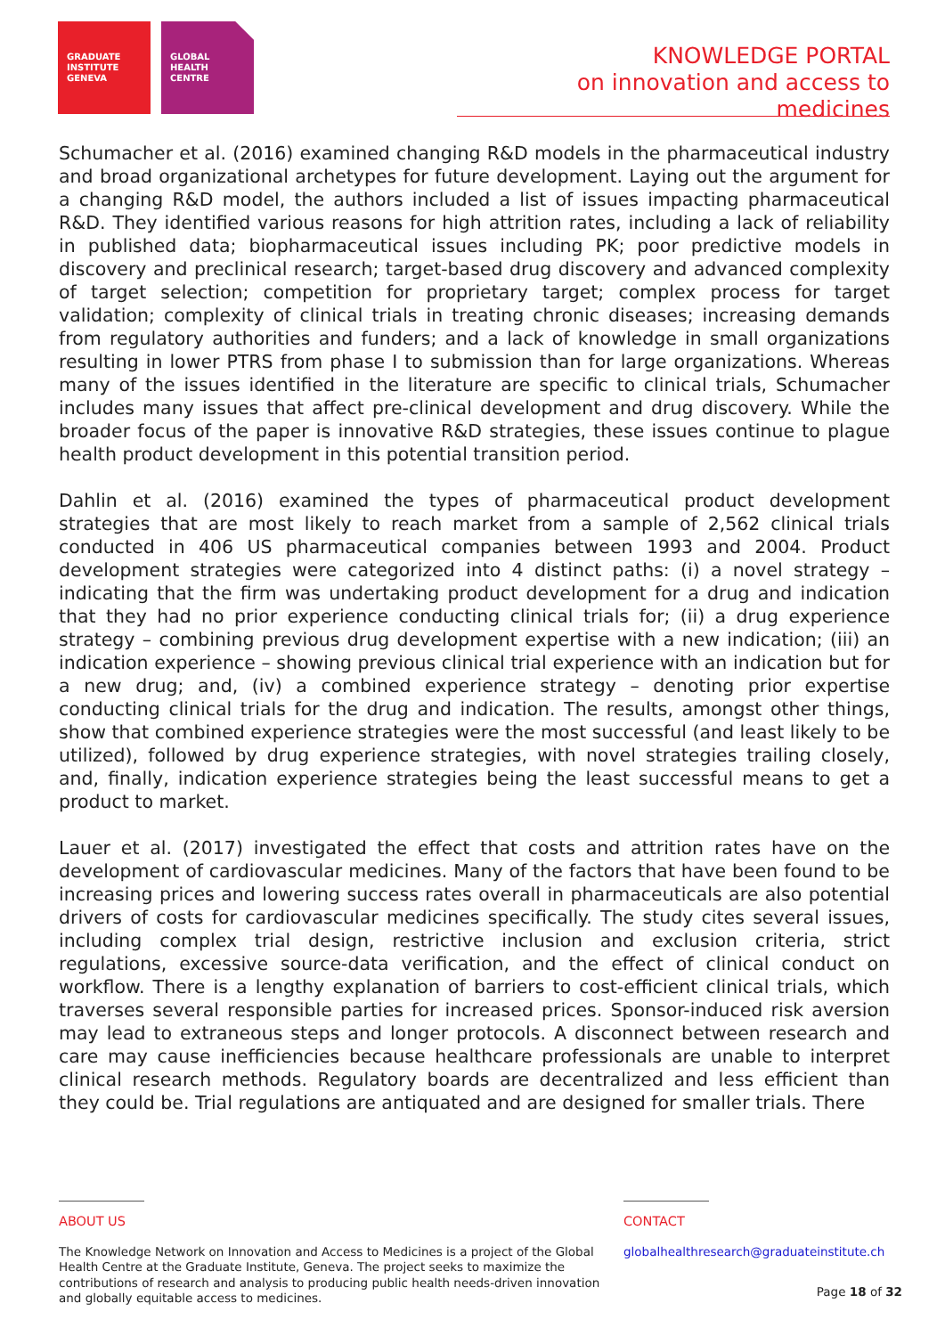GRADUATE INSTITUTE GENEVA
GLOBAL HEALTH CENTRE
KNOWLEDGE PORTAL
on innovation and access to medicines
Schumacher et al. (2016) examined changing R&D models in the pharmaceutical industry and broad organizational archetypes for future development. Laying out the argument for a changing R&D model, the authors included a list of issues impacting pharmaceutical R&D. They identified various reasons for high attrition rates, including a lack of reliability in published data; biopharmaceutical issues including PK; poor predictive models in discovery and preclinical research; target-based drug discovery and advanced complexity of target selection; competition for proprietary target; complex process for target validation; complexity of clinical trials in treating chronic diseases; increasing demands from regulatory authorities and funders; and a lack of knowledge in small organizations resulting in lower PTRS from phase I to submission than for large organizations. Whereas many of the issues identified in the literature are specific to clinical trials, Schumacher includes many issues that affect pre-clinical development and drug discovery. While the broader focus of the paper is innovative R&D strategies, these issues continue to plague health product development in this potential transition period.
Dahlin et al. (2016) examined the types of pharmaceutical product development strategies that are most likely to reach market from a sample of 2,562 clinical trials conducted in 406 US pharmaceutical companies between 1993 and 2004. Product development strategies were categorized into 4 distinct paths: (i) a novel strategy – indicating that the firm was undertaking product development for a drug and indication that they had no prior experience conducting clinical trials for; (ii) a drug experience strategy – combining previous drug development expertise with a new indication; (iii) an indication experience – showing previous clinical trial experience with an indication but for a new drug; and, (iv) a combined experience strategy – denoting prior expertise conducting clinical trials for the drug and indication. The results, amongst other things, show that combined experience strategies were the most successful (and least likely to be utilized), followed by drug experience strategies, with novel strategies trailing closely, and, finally, indication experience strategies being the least successful means to get a product to market.
Lauer et al. (2017) investigated the effect that costs and attrition rates have on the development of cardiovascular medicines. Many of the factors that have been found to be increasing prices and lowering success rates overall in pharmaceuticals are also potential drivers of costs for cardiovascular medicines specifically. The study cites several issues, including complex trial design, restrictive inclusion and exclusion criteria, strict regulations, excessive source-data verification, and the effect of clinical conduct on workflow. There is a lengthy explanation of barriers to cost-efficient clinical trials, which traverses several responsible parties for increased prices. Sponsor-induced risk aversion may lead to extraneous steps and longer protocols. A disconnect between research and care may cause inefficiencies because healthcare professionals are unable to interpret clinical research methods. Regulatory boards are decentralized and less efficient than they could be. Trial regulations are antiquated and are designed for smaller trials. There
ABOUT US
The Knowledge Network on Innovation and Access to Medicines is a project of the Global Health Centre at the Graduate Institute, Geneva. The project seeks to maximize the contributions of research and analysis to producing public health needs-driven innovation and globally equitable access to medicines.
CONTACT
globalhealthresearch@graduateinstitute.ch
Page 18 of 32